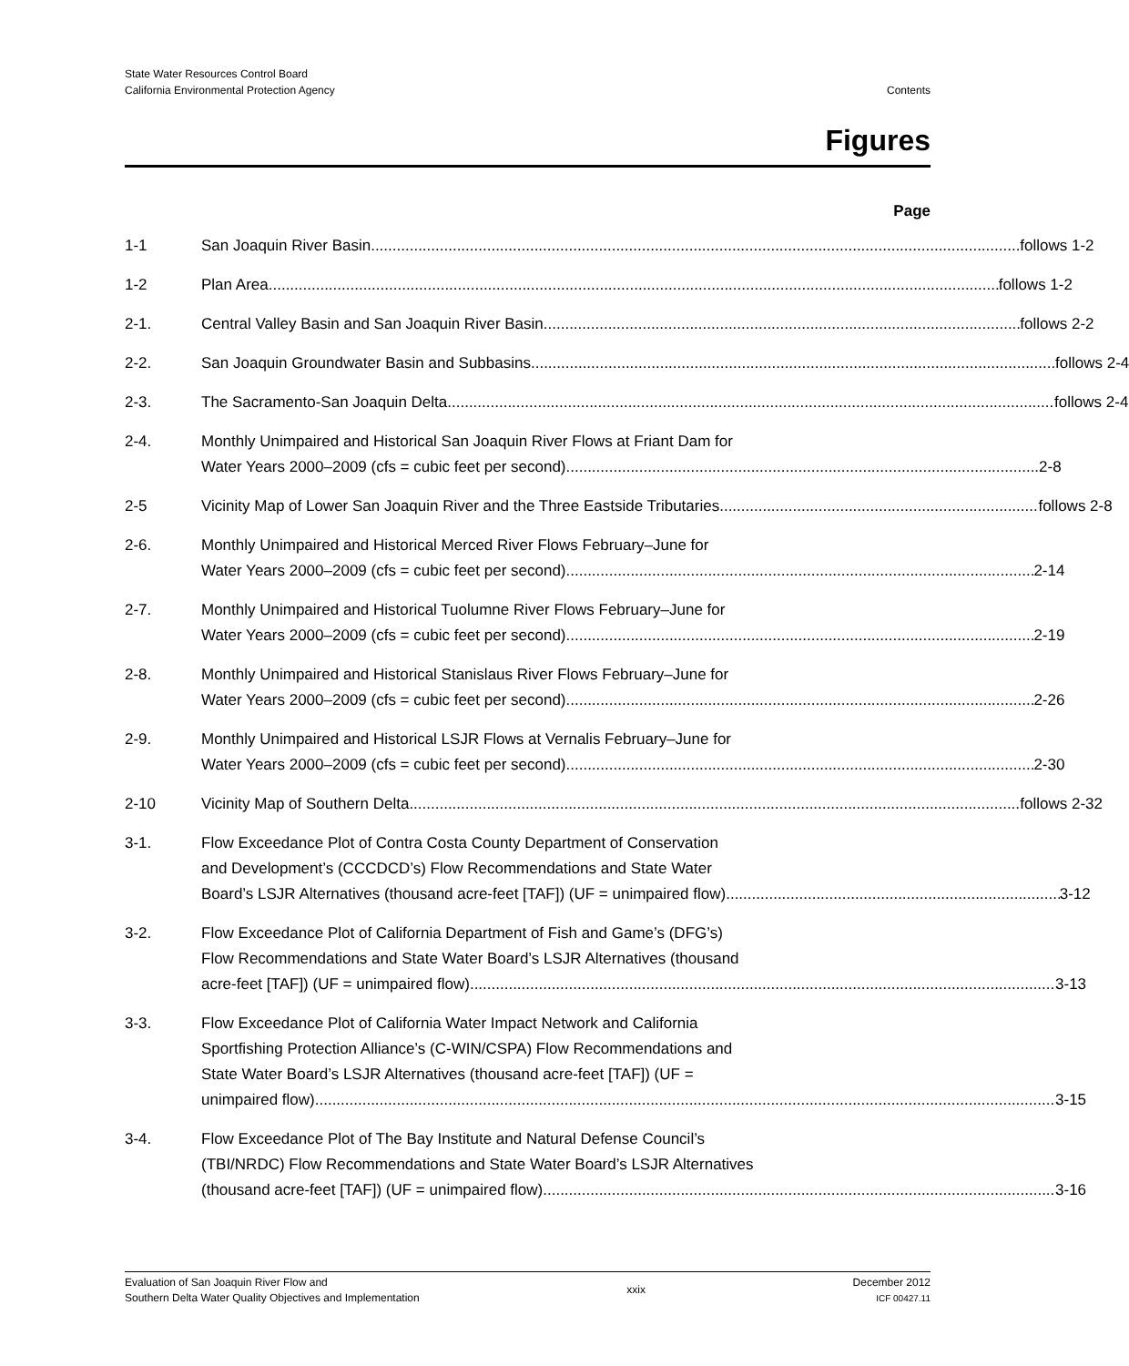State Water Resources Control Board
California Environmental Protection Agency
Contents
Figures
Page
1-1 San Joaquin River Basin follows 1-2
1-2 Plan Area follows 1-2
2-1. Central Valley Basin and San Joaquin River Basin follows 2-2
2-2. San Joaquin Groundwater Basin and Subbasins follows 2-4
2-3. The Sacramento-San Joaquin Delta follows 2-4
2-4. Monthly Unimpaired and Historical San Joaquin River Flows at Friant Dam for
Water Years 2000–2009 (cfs = cubic feet per second) 2-8
2-5 Vicinity Map of Lower San Joaquin River and the Three Eastside Tributaries follows 2-8
2-6. Monthly Unimpaired and Historical Merced River Flows February–June for
Water Years 2000–2009 (cfs = cubic feet per second) 2-14
2-7. Monthly Unimpaired and Historical Tuolumne River Flows February–June for
Water Years 2000–2009 (cfs = cubic feet per second) 2-19
2-8. Monthly Unimpaired and Historical Stanislaus River Flows February–June for
Water Years 2000–2009 (cfs = cubic feet per second) 2-26
2-9. Monthly Unimpaired and Historical LSJR Flows at Vernalis February–June for
Water Years 2000–2009 (cfs = cubic feet per second) 2-30
2-10 Vicinity Map of Southern Delta follows 2-32
3-1. Flow Exceedance Plot of Contra Costa County Department of Conservation
and Development’s (CCCDCD’s) Flow Recommendations and State Water
Board’s LSJR Alternatives (thousand acre-feet [TAF]) (UF = unimpaired flow) 3-12
3-2. Flow Exceedance Plot of California Department of Fish and Game’s (DFG’s)
Flow Recommendations and State Water Board’s LSJR Alternatives (thousand
acre-feet [TAF]) (UF = unimpaired flow) 3-13
3-3. Flow Exceedance Plot of California Water Impact Network and California
Sportfishing Protection Alliance’s (C-WIN/CSPA) Flow Recommendations and
State Water Board’s LSJR Alternatives (thousand acre-feet [TAF]) (UF =
unimpaired flow) 3-15
3-4. Flow Exceedance Plot of The Bay Institute and Natural Defense Council’s
(TBI/NRDC) Flow Recommendations and State Water Board’s LSJR Alternatives
(thousand acre-feet [TAF]) (UF = unimpaired flow) 3-16
Evaluation of San Joaquin River Flow and
Southern Delta Water Quality Objectives and Implementation
xxix
December 2012
ICF 00427.11